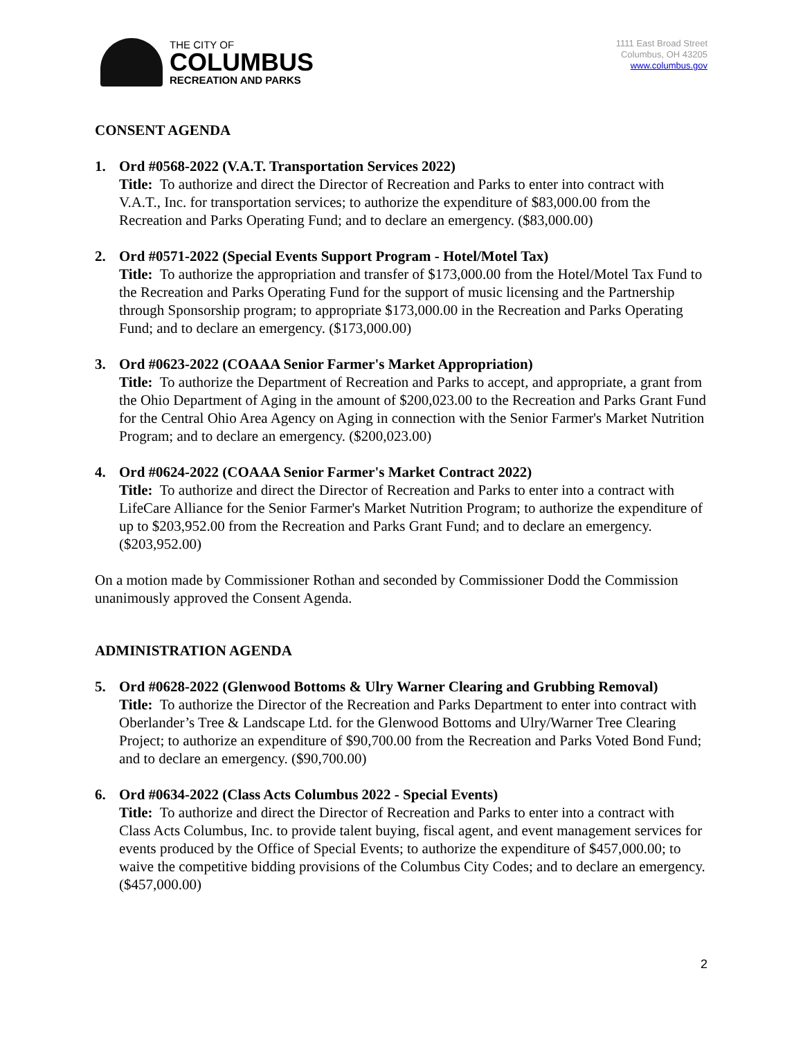THE CITY OF
COLUMBUS
RECREATION AND PARKS
1111 East Broad Street
Columbus, OH 43205
www.columbus.gov
CONSENT AGENDA
1. Ord #0568-2022 (V.A.T. Transportation Services 2022)
Title: To authorize and direct the Director of Recreation and Parks to enter into contract with V.A.T., Inc. for transportation services; to authorize the expenditure of $83,000.00 from the Recreation and Parks Operating Fund; and to declare an emergency. ($83,000.00)
2. Ord #0571-2022 (Special Events Support Program - Hotel/Motel Tax)
Title: To authorize the appropriation and transfer of $173,000.00 from the Hotel/Motel Tax Fund to the Recreation and Parks Operating Fund for the support of music licensing and the Partnership through Sponsorship program; to appropriate $173,000.00 in the Recreation and Parks Operating Fund; and to declare an emergency. ($173,000.00)
3. Ord #0623-2022 (COAAA Senior Farmer's Market Appropriation)
Title: To authorize the Department of Recreation and Parks to accept, and appropriate, a grant from the Ohio Department of Aging in the amount of $200,023.00 to the Recreation and Parks Grant Fund for the Central Ohio Area Agency on Aging in connection with the Senior Farmer's Market Nutrition Program; and to declare an emergency. ($200,023.00)
4. Ord #0624-2022 (COAAA Senior Farmer's Market Contract 2022)
Title: To authorize and direct the Director of Recreation and Parks to enter into a contract with LifeCare Alliance for the Senior Farmer's Market Nutrition Program; to authorize the expenditure of up to $203,952.00 from the Recreation and Parks Grant Fund; and to declare an emergency. ($203,952.00)
On a motion made by Commissioner Rothan and seconded by Commissioner Dodd the Commission unanimously approved the Consent Agenda.
ADMINISTRATION AGENDA
5. Ord #0628-2022 (Glenwood Bottoms & Ulry Warner Clearing and Grubbing Removal)
Title: To authorize the Director of the Recreation and Parks Department to enter into contract with Oberlander’s Tree & Landscape Ltd. for the Glenwood Bottoms and Ulry/Warner Tree Clearing Project; to authorize an expenditure of $90,700.00 from the Recreation and Parks Voted Bond Fund; and to declare an emergency. ($90,700.00)
6. Ord #0634-2022 (Class Acts Columbus 2022 - Special Events)
Title: To authorize and direct the Director of Recreation and Parks to enter into a contract with Class Acts Columbus, Inc. to provide talent buying, fiscal agent, and event management services for events produced by the Office of Special Events; to authorize the expenditure of $457,000.00; to waive the competitive bidding provisions of the Columbus City Codes; and to declare an emergency. ($457,000.00)
2